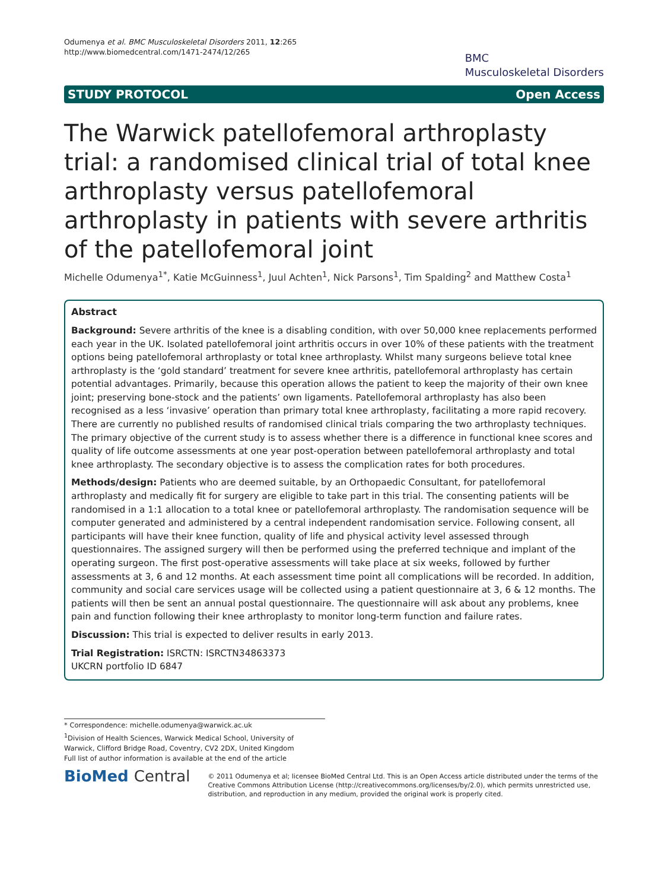Odumenya et al. BMC Musculoskeletal Disorders 2011, 12:265
http://www.biomedcentral.com/1471-2474/12/265
BMC
Musculoskeletal Disorders
STUDY PROTOCOL Open Access
The Warwick patellofemoral arthroplasty trial: a randomised clinical trial of total knee arthroplasty versus patellofemoral arthroplasty in patients with severe arthritis of the patellofemoral joint
Michelle Odumenya<sup>1*</sup>, Katie McGuinness<sup>1</sup>, Juul Achten<sup>1</sup>, Nick Parsons<sup>1</sup>, Tim Spalding<sup>2</sup> and Matthew Costa<sup>1</sup>
Abstract
Background: Severe arthritis of the knee is a disabling condition, with over 50,000 knee replacements performed each year in the UK. Isolated patellofemoral joint arthritis occurs in over 10% of these patients with the treatment options being patellofemoral arthroplasty or total knee arthroplasty. Whilst many surgeons believe total knee arthroplasty is the ‘gold standard’ treatment for severe knee arthritis, patellofemoral arthroplasty has certain potential advantages. Primarily, because this operation allows the patient to keep the majority of their own knee joint; preserving bone-stock and the patients’ own ligaments. Patellofemoral arthroplasty has also been recognised as a less ‘invasive’ operation than primary total knee arthroplasty, facilitating a more rapid recovery. There are currently no published results of randomised clinical trials comparing the two arthroplasty techniques. The primary objective of the current study is to assess whether there is a difference in functional knee scores and quality of life outcome assessments at one year post-operation between patellofemoral arthroplasty and total knee arthroplasty. The secondary objective is to assess the complication rates for both procedures.
Methods/design: Patients who are deemed suitable, by an Orthopaedic Consultant, for patellofemoral arthroplasty and medically fit for surgery are eligible to take part in this trial. The consenting patients will be randomised in a 1:1 allocation to a total knee or patellofemoral arthroplasty. The randomisation sequence will be computer generated and administered by a central independent randomisation service. Following consent, all participants will have their knee function, quality of life and physical activity level assessed through questionnaires. The assigned surgery will then be performed using the preferred technique and implant of the operating surgeon. The first post-operative assessments will take place at six weeks, followed by further assessments at 3, 6 and 12 months. At each assessment time point all complications will be recorded. In addition, community and social care services usage will be collected using a patient questionnaire at 3, 6 & 12 months. The patients will then be sent an annual postal questionnaire. The questionnaire will ask about any problems, knee pain and function following their knee arthroplasty to monitor long-term function and failure rates.
Discussion: This trial is expected to deliver results in early 2013.
Trial Registration: ISRCTN: ISRCTN34863373
UKCRN portfolio ID 6847
* Correspondence: michelle.odumenya@warwick.ac.uk
<sup>1</sup> Division of Health Sciences, Warwick Medical School, University of Warwick, Clifford Bridge Road, Coventry, CV2 2DX, United Kingdom
Full list of author information is available at the end of the article
BioMed Central
© 2011 Odumenya et al; licensee BioMed Central Ltd. This is an Open Access article distributed under the terms of the Creative Commons Attribution License (http://creativecommons.org/licenses/by/2.0), which permits unrestricted use, distribution, and reproduction in any medium, provided the original work is properly cited.